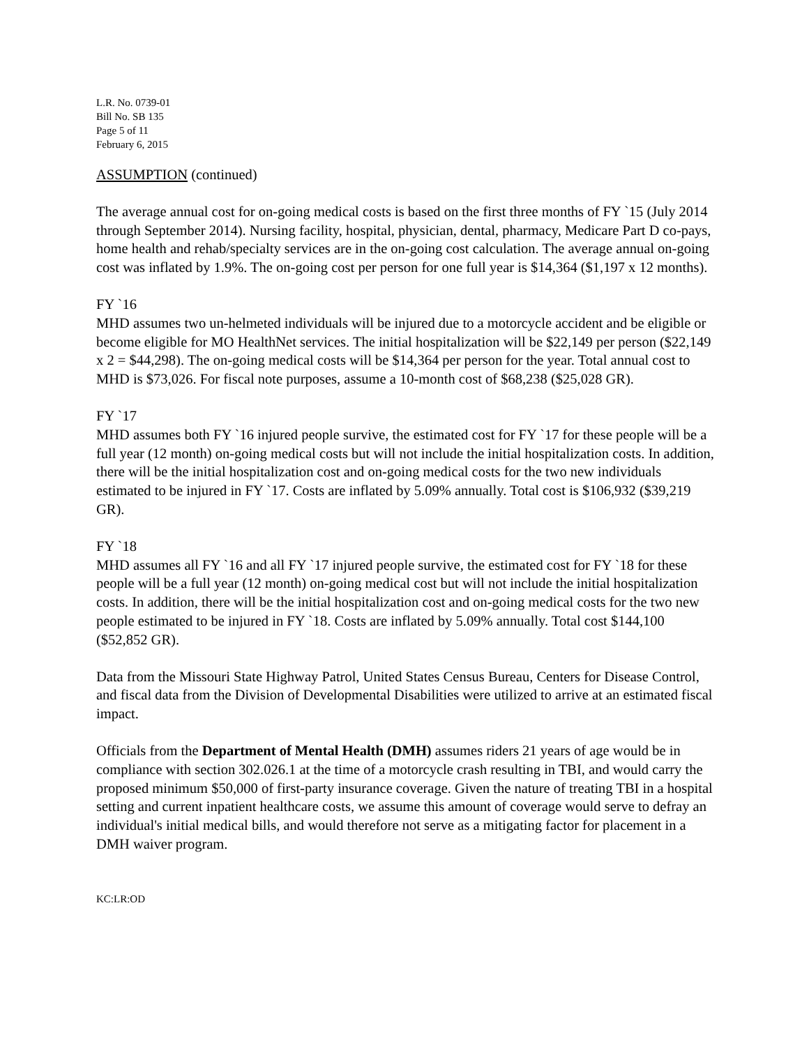L.R. No. 0739-01
Bill No. SB 135
Page 5 of 11
February 6, 2015
ASSUMPTION (continued)
The average annual cost for on-going medical costs is based on the first three months of FY `15 (July 2014 through September 2014). Nursing facility, hospital, physician, dental, pharmacy, Medicare Part D co-pays, home health and rehab/specialty services are in the on-going cost calculation. The average annual on-going cost was inflated by 1.9%. The on-going cost per person for one full year is $14,364 ($1,197 x 12 months).
FY `16
MHD assumes two un-helmeted individuals will be injured due to a motorcycle accident and be eligible or become eligible for MO HealthNet services. The initial hospitalization will be $22,149 per person ($22,149 x 2 = $44,298). The on-going medical costs will be $14,364 per person for the year. Total annual cost to MHD is $73,026. For fiscal note purposes, assume a 10-month cost of $68,238 ($25,028 GR).
FY `17
MHD assumes both FY `16 injured people survive, the estimated cost for FY `17 for these people will be a full year (12 month) on-going medical costs but will not include the initial hospitalization costs. In addition, there will be the initial hospitalization cost and on-going medical costs for the two new individuals estimated to be injured in FY `17. Costs are inflated by 5.09% annually. Total cost is $106,932 ($39,219 GR).
FY `18
MHD assumes all FY `16 and all FY `17 injured people survive, the estimated cost for FY `18 for these people will be a full year (12 month) on-going medical cost but will not include the initial hospitalization costs. In addition, there will be the initial hospitalization cost and on-going medical costs for the two new people estimated to be injured in FY `18. Costs are inflated by 5.09% annually. Total cost $144,100 ($52,852 GR).
Data from the Missouri State Highway Patrol, United States Census Bureau, Centers for Disease Control, and fiscal data from the Division of Developmental Disabilities were utilized to arrive at an estimated fiscal impact.
Officials from the Department of Mental Health (DMH) assumes riders 21 years of age would be in compliance with section 302.026.1 at the time of a motorcycle crash resulting in TBI, and would carry the proposed minimum $50,000 of first-party insurance coverage. Given the nature of treating TBI in a hospital setting and current inpatient healthcare costs, we assume this amount of coverage would serve to defray an individual's initial medical bills, and would therefore not serve as a mitigating factor for placement in a DMH waiver program.
KC:LR:OD